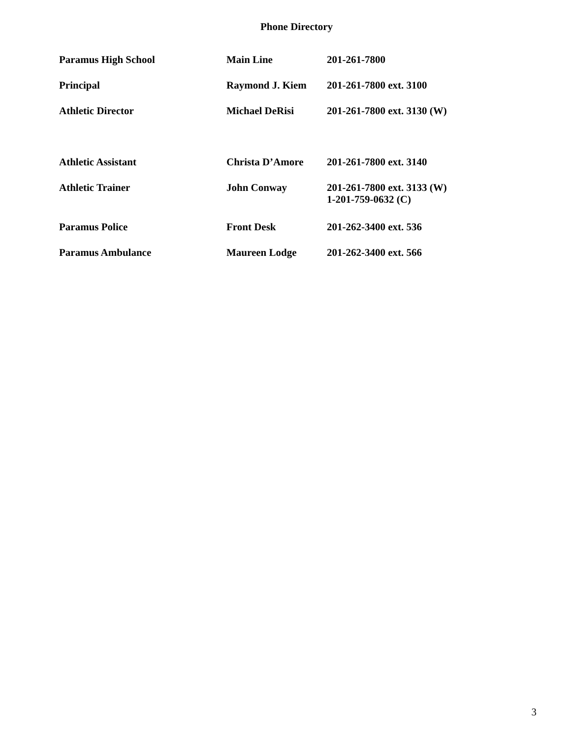Phone Directory
| Paramus High School | Main Line | 201-261-7800 |
| Principal | Raymond J. Kiem | 201-261-7800 ext. 3100 |
| Athletic Director | Michael DeRisi | 201-261-7800 ext. 3130 (W) |
| Athletic Assistant | Christa D’Amore | 201-261-7800 ext. 3140 |
| Athletic Trainer | John Conway | 201-261-7800 ext. 3133 (W) 1-201-759-0632 (C) |
| Paramus Police | Front Desk | 201-262-3400 ext. 536 |
| Paramus Ambulance | Maureen Lodge | 201-262-3400 ext. 566 |
3